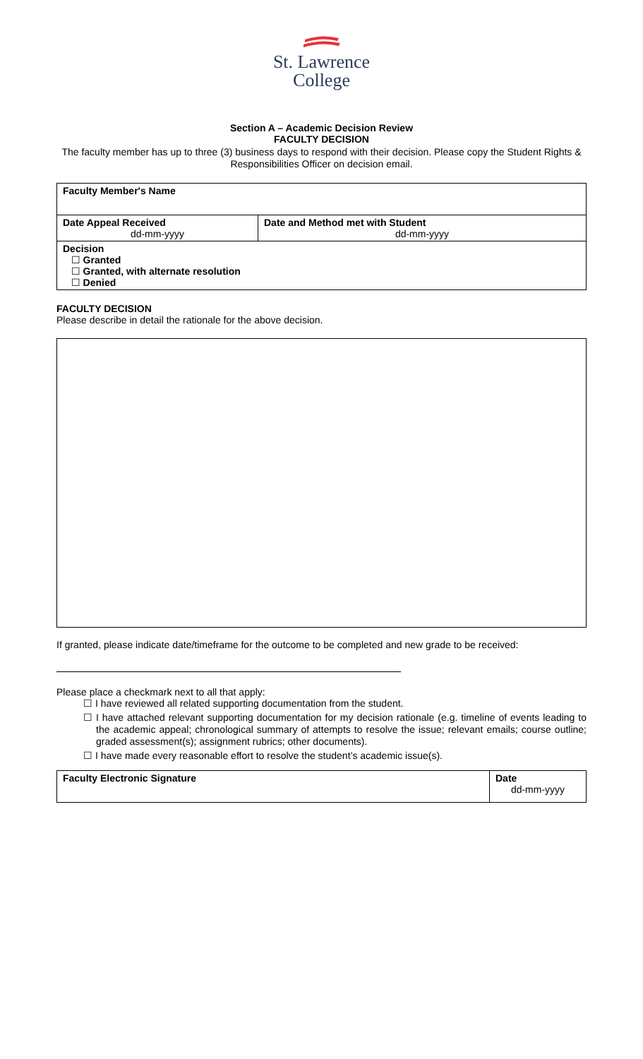St. Lawrence
College
Section A – Academic Decision Review
FACULTY DECISION
The faculty member has up to three (3) business days to respond with their decision. Please copy the Student Rights & Responsibilities Officer on decision email.
| Faculty Member's Name | |
| Date Appeal Received dd-mm-yyyy | Date and Method met with Student dd-mm-yyyy |
| Decision ☐ Granted ☐ Granted, with alternate resolution ☐ Denied | |
FACULTY DECISION
Please describe in detail the rationale for the above decision.
If granted, please indicate date/timeframe for the outcome to be completed and new grade to be received:
Please place a checkmark next to all that apply:
☐ I have reviewed all related supporting documentation from the student.
☐ I have attached relevant supporting documentation for my decision rationale (e.g. timeline of events leading to the academic appeal; chronological summary of attempts to resolve the issue; relevant emails; course outline; graded assessment(s); assignment rubrics; other documents).
☐ I have made every reasonable effort to resolve the student’s academic issue(s).
| Faculty Electronic Signature | Date dd-mm-yyyy |